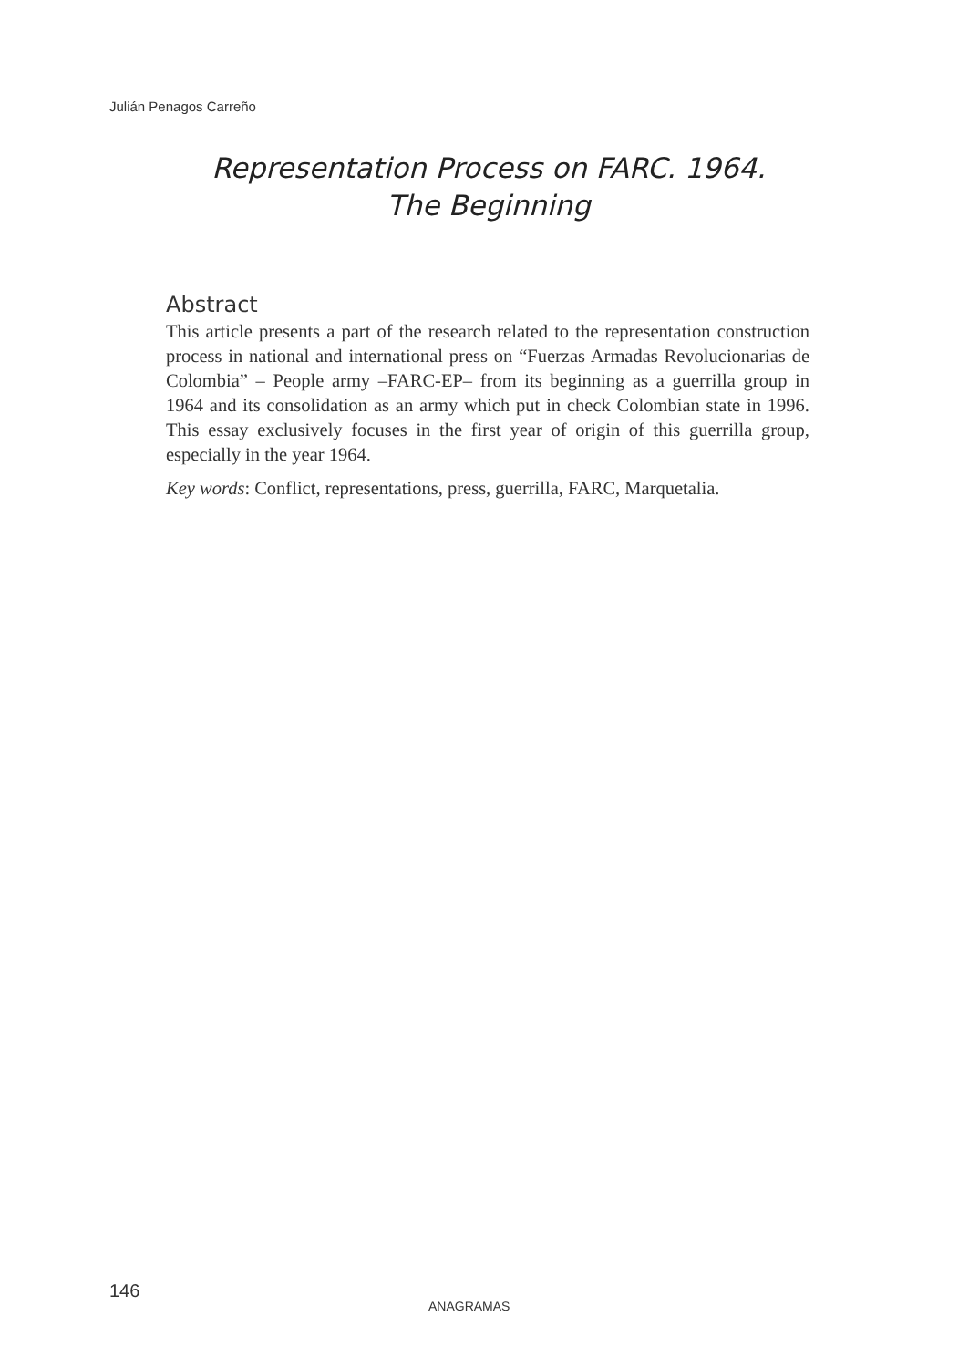Julián Penagos Carreño
Representation Process on FARC. 1964.
The Beginning
Abstract
This article presents a part of the research related to the representation construction process in national and international press on “Fuerzas Armadas Revolucionarias de Colombia” – People army –FARC-EP– from its beginning as a guerrilla group in 1964 and its consolidation as an army which put in check Colombian state in 1996. This essay exclusively focuses in the first year of origin of this guerrilla group, especially in the year 1964.
Key words: Conflict, representations, press, guerrilla, FARC, Marquetalia.
146 ANAGRAMAS